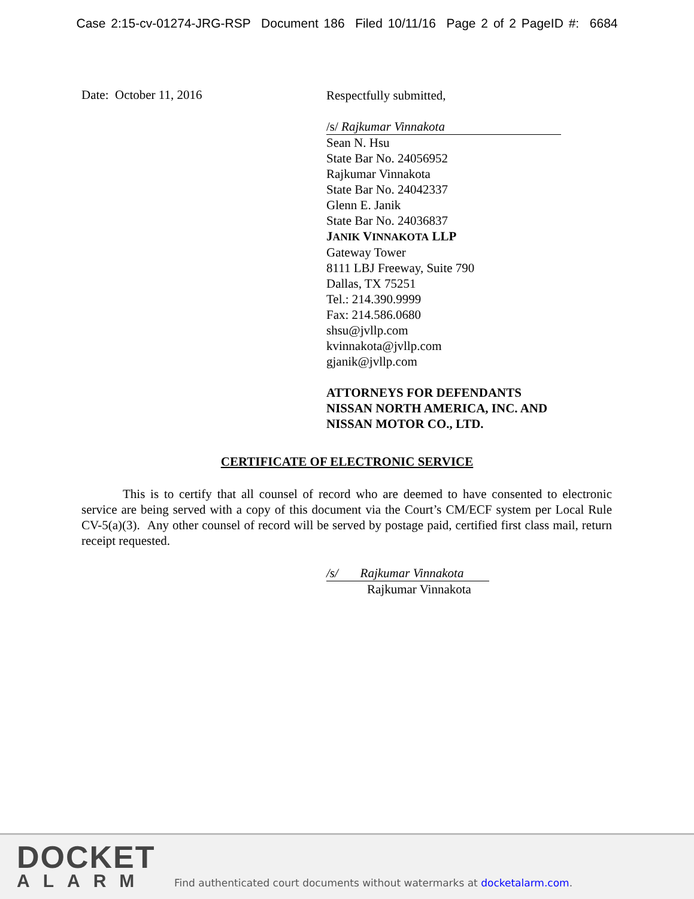Case 2:15-cv-01274-JRG-RSP Document 186 Filed 10/11/16 Page 2 of 2 PageID #: 6684
Date: October 11, 2016
Respectfully submitted,
/s/ Rajkumar Vinnakota
Sean N. Hsu
State Bar No. 24056952
Rajkumar Vinnakota
State Bar No. 24042337
Glenn E. Janik
State Bar No. 24036837
JANIK VINNAKOTA LLP
Gateway Tower
8111 LBJ Freeway, Suite 790
Dallas, TX 75251
Tel.: 214.390.9999
Fax: 214.586.0680
shsu@jvllp.com
kvinnakota@jvllp.com
gjanik@jvllp.com
ATTORNEYS FOR DEFENDANTS
NISSAN NORTH AMERICA, INC. AND
NISSAN MOTOR CO., LTD.
CERTIFICATE OF ELECTRONIC SERVICE
This is to certify that all counsel of record who are deemed to have consented to electronic service are being served with a copy of this document via the Court’s CM/ECF system per Local Rule CV-5(a)(3). Any other counsel of record will be served by postage paid, certified first class mail, return receipt requested.
/s/ Rajkumar Vinnakota
Rajkumar Vinnakota
DOCKET
ALARM
Find authenticated court documents without watermarks at docketalarm.com.